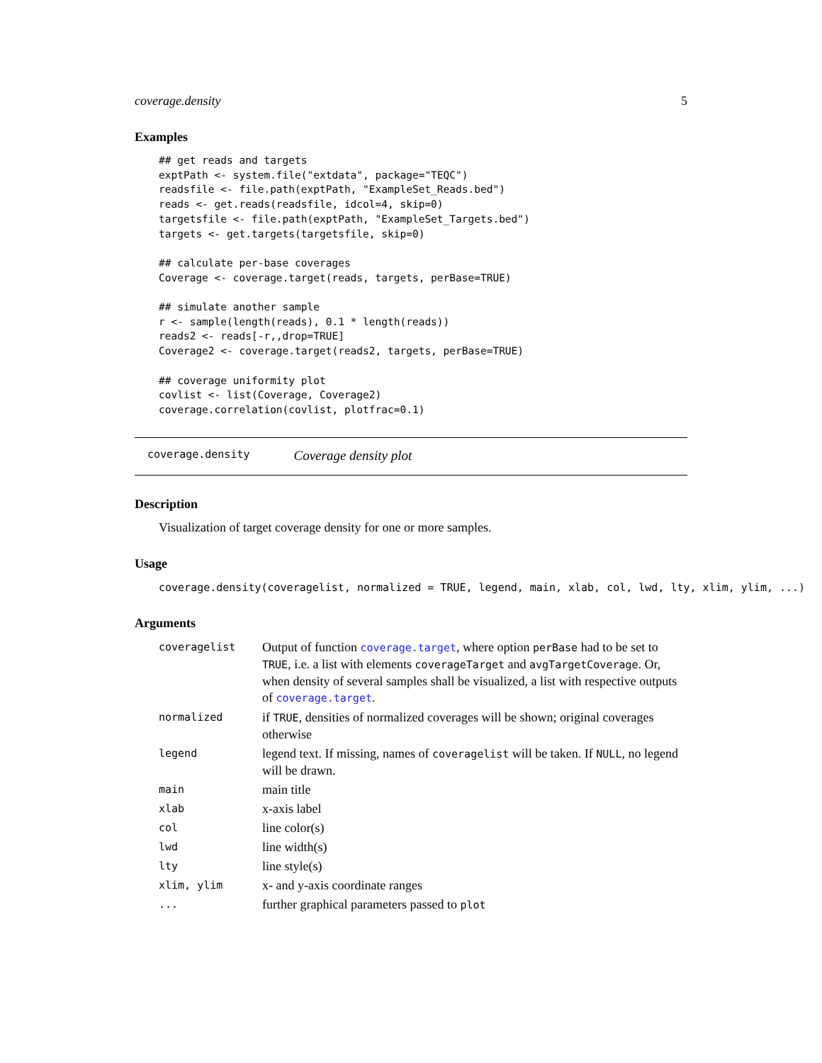coverage.density 5
Examples
## get reads and targets
exptPath <- system.file("extdata", package="TEQC")
readsfile <- file.path(exptPath, "ExampleSet_Reads.bed")
reads <- get.reads(readsfile, idcol=4, skip=0)
targetsfile <- file.path(exptPath, "ExampleSet_Targets.bed")
targets <- get.targets(targetsfile, skip=0)

## calculate per-base coverages
Coverage <- coverage.target(reads, targets, perBase=TRUE)

## simulate another sample
r <- sample(length(reads), 0.1 * length(reads))
reads2 <- reads[-r,,drop=TRUE]
Coverage2 <- coverage.target(reads2, targets, perBase=TRUE)

## coverage uniformity plot
covlist <- list(Coverage, Coverage2)
coverage.correlation(covlist, plotfrac=0.1)
coverage.density Coverage density plot
Description
Visualization of target coverage density for one or more samples.
Usage
coverage.density(coveragelist, normalized = TRUE, legend, main, xlab, col, lwd, lty, xlim, ylim, ...)
Arguments
| coveragelist | Output of function coverage.target , where option perBase had to be set to TRUE , i.e. a list with elements coverageTarget and avgTargetCoverage . Or, when density of several samples shall be visualized, a list with respective outputs of coverage.target . |
| normalized | if TRUE , densities of normalized coverages will be shown; original coverages otherwise |
| legend | legend text. If missing, names of coveragelist will be taken. If NULL , no legend will be drawn. |
| main | main title |
| xlab | x-axis label |
| col | line color(s) |
| lwd | line width(s) |
| lty | line style(s) |
| xlim, ylim | x- and y-axis coordinate ranges |
| ... | further graphical parameters passed to plot |